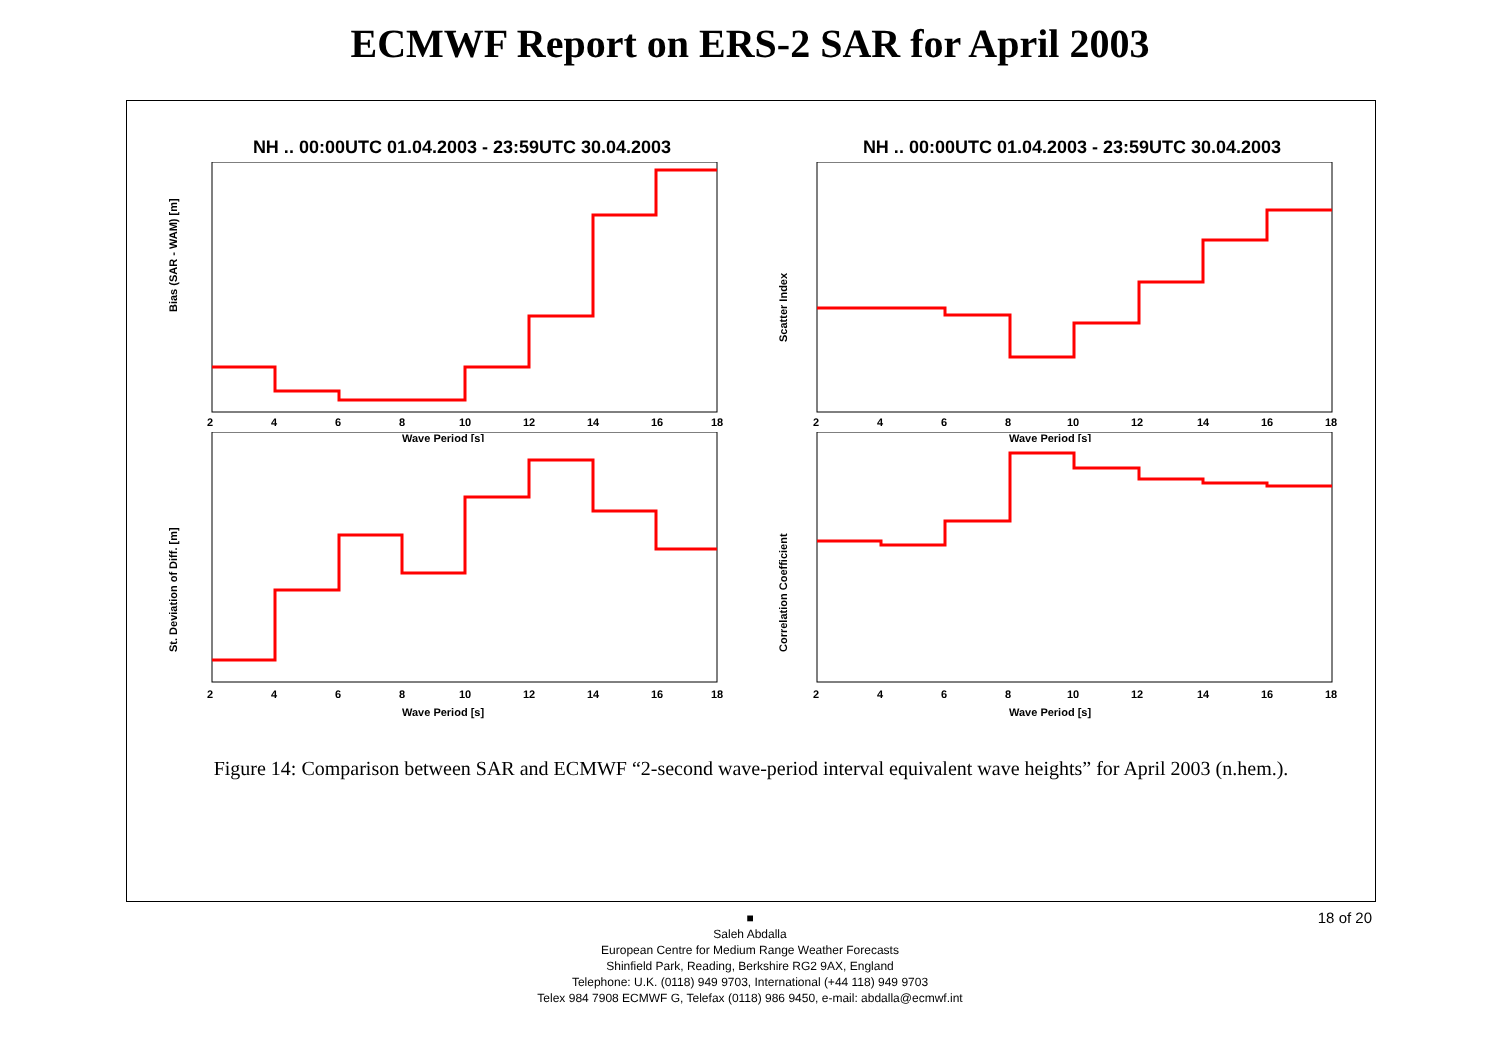ECMWF Report on ERS-2 SAR for April 2003
NH .. 00:00UTC 01.04.2003 - 23:59UTC 30.04.2003
Bias (SAR - WAM) [m]
Wave Period [s]
2
4
6
8
10
12
14
16
18
NH .. 00:00UTC 01.04.2003 - 23:59UTC 30.04.2003
Scatter Index
Wave Period [s]
2
4
6
8
10
12
14
16
18
St. Deviation of Diff. [m]
Wave Period [s]
2
4
6
8
10
12
14
16
18
Correlation Coefficient
Wave Period [s]
2
4
6
8
10
12
14
16
18
Figure 14: Comparison between SAR and ECMWF “2-second wave-period interval equivalent wave heights” for April 2003 (n.hem.).
18 of 20 ■
Saleh Abdalla
European Centre for Medium Range Weather Forecasts
Shinfield Park, Reading, Berkshire RG2 9AX, England
Telephone: U.K. (0118) 949 9703, International (+44 118) 949 9703
Telex 984 7908 ECMWF G, Telefax (0118) 986 9450, e-mail: abdalla@ecmwf.int